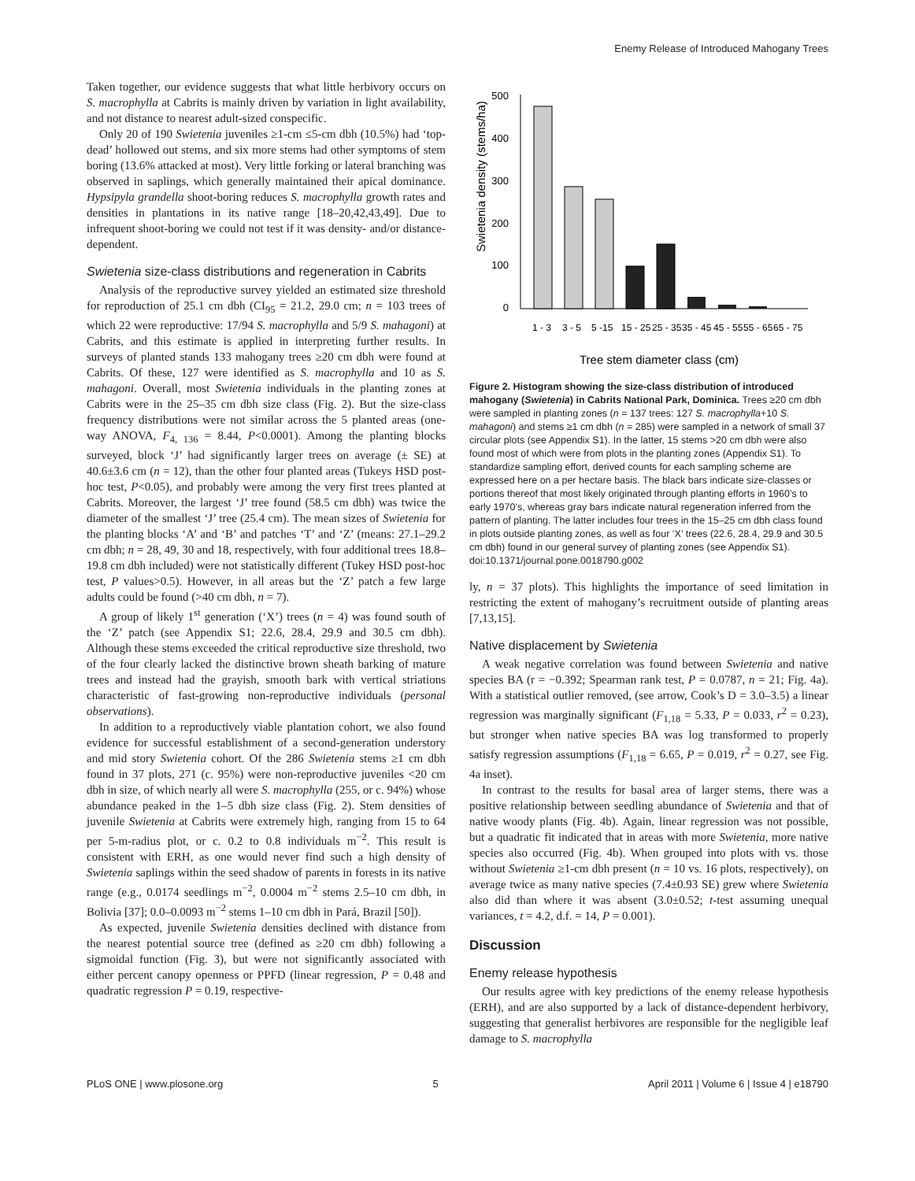Enemy Release of Introduced Mahogany Trees
Taken together, our evidence suggests that what little herbivory occurs on S. macrophylla at Cabrits is mainly driven by variation in light availability, and not distance to nearest adult-sized conspecific.
Only 20 of 190 Swietenia juveniles ≥1-cm ≤5-cm dbh (10.5%) had ‘top-dead’ hollowed out stems, and six more stems had other symptoms of stem boring (13.6% attacked at most). Very little forking or lateral branching was observed in saplings, which generally maintained their apical dominance. Hypsipyla grandella shoot-boring reduces S. macrophylla growth rates and densities in plantations in its native range [18–20,42,43,49]. Due to infrequent shoot-boring we could not test if it was density- and/or distance-dependent.
Swietenia size-class distributions and regeneration in Cabrits
Analysis of the reproductive survey yielded an estimated size threshold for reproduction of 25.1 cm dbh (CI<sub>95</sub> = 21.2, 29.0 cm; n = 103 trees of which 22 were reproductive: 17/94 S. macrophylla and 5/9 S. mahagoni) at Cabrits, and this estimate is applied in interpreting further results. In surveys of planted stands 133 mahogany trees ≥20 cm dbh were found at Cabrits. Of these, 127 were identified as S. macrophylla and 10 as S. mahagoni. Overall, most Swietenia individuals in the planting zones at Cabrits were in the 25–35 cm dbh size class (Fig. 2). But the size-class frequency distributions were not similar across the 5 planted areas (one-way ANOVA, F<sub>4, 136</sub> = 8.44, P<0.0001). Among the planting blocks surveyed, block ‘J’ had significantly larger trees on average (± SE) at 40.6±3.6 cm (n = 12), than the other four planted areas (Tukeys HSD post-hoc test, P<0.05), and probably were among the very first trees planted at Cabrits. Moreover, the largest ‘J’ tree found (58.5 cm dbh) was twice the diameter of the smallest ‘J’ tree (25.4 cm). The mean sizes of Swietenia for the planting blocks ‘A’ and ‘B’ and patches ‘T’ and ‘Z’ (means: 27.1–29.2 cm dbh; n = 28, 49, 30 and 18, respectively, with four additional trees 18.8–19.8 cm dbh included) were not statistically different (Tukey HSD post-hoc test, P values>0.5). However, in all areas but the ‘Z’ patch a few large adults could be found (>40 cm dbh, n = 7).
A group of likely 1<sup>st</sup> generation (‘X’) trees (n = 4) was found south of the ‘Z’ patch (see Appendix S1; 22.6, 28.4, 29.9 and 30.5 cm dbh). Although these stems exceeded the critical reproductive size threshold, two of the four clearly lacked the distinctive brown sheath barking of mature trees and instead had the grayish, smooth bark with vertical striations characteristic of fast-growing non-reproductive individuals (personal observations).
In addition to a reproductively viable plantation cohort, we also found evidence for successful establishment of a second-generation understory and mid story Swietenia cohort. Of the 286 Swietenia stems ≥1 cm dbh found in 37 plots, 271 (c. 95%) were non-reproductive juveniles <20 cm dbh in size, of which nearly all were S. macrophylla (255, or c. 94%) whose abundance peaked in the 1–5 dbh size class (Fig. 2). Stem densities of juvenile Swietenia at Cabrits were extremely high, ranging from 15 to 64 per 5-m-radius plot, or c. 0.2 to 0.8 individuals m<sup>−2</sup>. This result is consistent with ERH, as one would never find such a high density of Swietenia saplings within the seed shadow of parents in forests in its native range (e.g., 0.0174 seedlings m<sup>−2</sup>, 0.0004 m<sup>−2</sup> stems 2.5–10 cm dbh, in Bolivia [37]; 0.0–0.0093 m<sup>−2</sup> stems 1–10 cm dbh in Pará, Brazil [50]).
As expected, juvenile Swietenia densities declined with distance from the nearest potential source tree (defined as ≥20 cm dbh) following a sigmoidal function (Fig. 3), but were not significantly associated with either percent canopy openness or PPFD (linear regression, P = 0.48 and quadratic regression P = 0.19, respective-
Swietenia density (stems/ha)
500
400
300
200
100
0
1 - 3
3 - 5
5 -15
15 - 25
25 - 35
35 - 45
45 - 55
55 - 65
65 - 75
Tree stem diameter class (cm)
Figure 2. Histogram showing the size-class distribution of introduced mahogany (Swietenia) in Cabrits National Park, Dominica. Trees ≥20 cm dbh were sampled in planting zones (n = 137 trees: 127 S. macrophylla+10 S. mahagoni) and stems ≥1 cm dbh (n = 285) were sampled in a network of small 37 circular plots (see Appendix S1). In the latter, 15 stems >20 cm dbh were also found most of which were from plots in the planting zones (Appendix S1). To standardize sampling effort, derived counts for each sampling scheme are expressed here on a per hectare basis. The black bars indicate size-classes or portions thereof that most likely originated through planting efforts in 1960’s to early 1970’s, whereas gray bars indicate natural regeneration inferred from the pattern of planting. The latter includes four trees in the 15–25 cm dbh class found in plots outside planting zones, as well as four ‘X’ trees (22.6, 28.4, 29.9 and 30.5 cm dbh) found in our general survey of planting zones (see Appendix S1).
doi:10.1371/journal.pone.0018790.g002
ly, n = 37 plots). This highlights the importance of seed limitation in restricting the extent of mahogany’s recruitment outside of planting areas [7,13,15].
Native displacement by Swietenia
A weak negative correlation was found between Swietenia and native species BA (r = −0.392; Spearman rank test, P = 0.0787, n = 21; Fig. 4a). With a statistical outlier removed, (see arrow, Cook’s D = 3.0–3.5) a linear regression was marginally significant (F<sub>1,18</sub> = 5.33, P = 0.033, r<sup>2</sup> = 0.23), but stronger when native species BA was log transformed to properly satisfy regression assumptions (F<sub>1,18</sub> = 6.65, P = 0.019, r<sup>2</sup> = 0.27, see Fig. 4a inset).
In contrast to the results for basal area of larger stems, there was a positive relationship between seedling abundance of Swietenia and that of native woody plants (Fig. 4b). Again, linear regression was not possible, but a quadratic fit indicated that in areas with more Swietenia, more native species also occurred (Fig. 4b). When grouped into plots with vs. those without Swietenia ≥1-cm dbh present (n = 10 vs. 16 plots, respectively), on average twice as many native species (7.4±0.93 SE) grew where Swietenia also did than where it was absent (3.0±0.52; t-test assuming unequal variances, t = 4.2, d.f. = 14, P = 0.001).
Discussion
Enemy release hypothesis
Our results agree with key predictions of the enemy release hypothesis (ERH), and are also supported by a lack of distance-dependent herbivory, suggesting that generalist herbivores are responsible for the negligible leaf damage to S. macrophylla
PLoS ONE | www.plosone.org 5 April 2011 | Volume 6 | Issue 4 | e18790